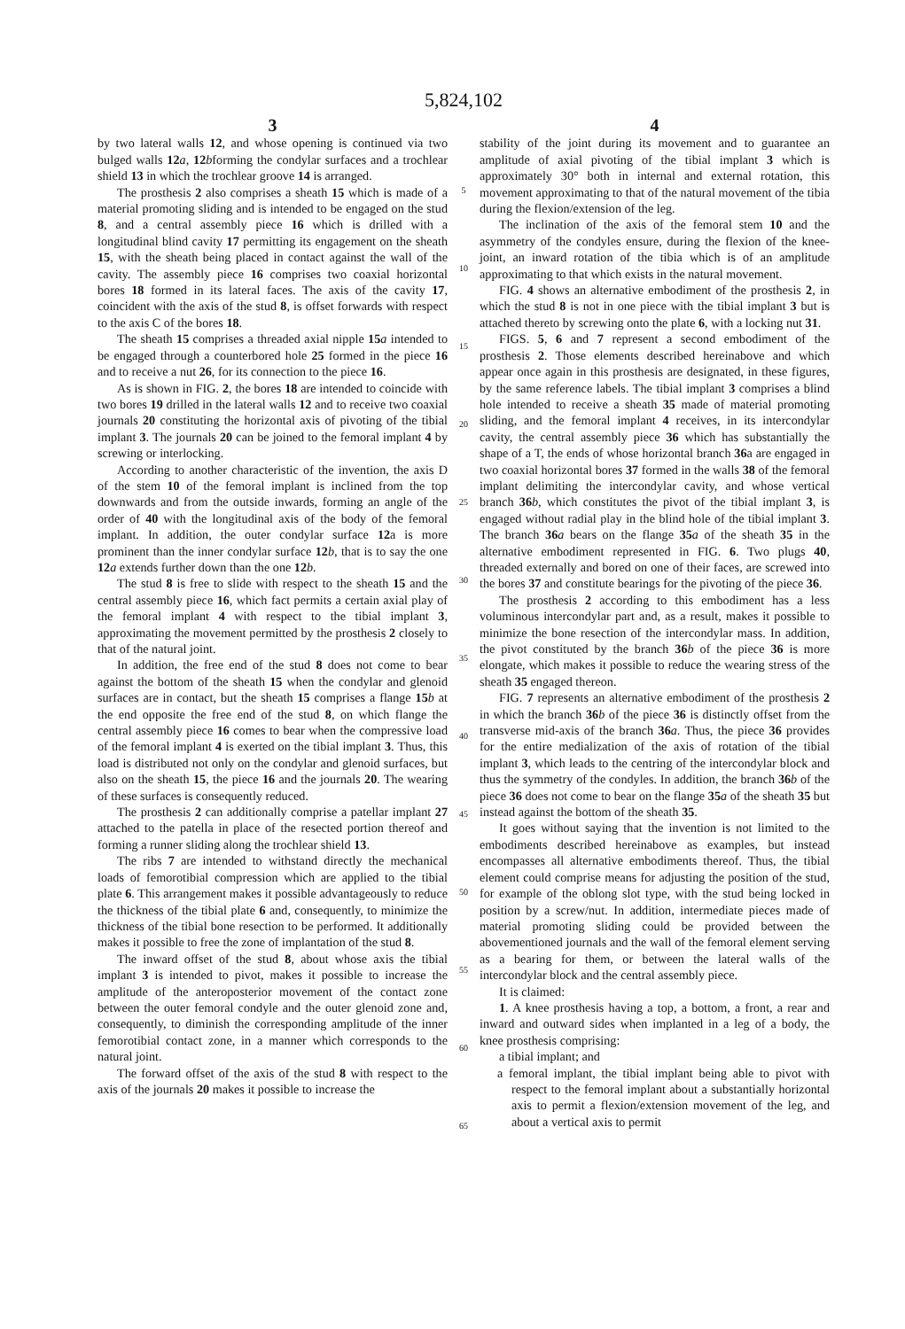5,824,102
3
by two lateral walls 12, and whose opening is continued via two bulged walls 12 a, 12 bforming the condylar surfaces and a trochlear shield 13 in which the trochlear groove 14 is arranged.
The prosthesis 2 also comprises a sheath 15 which is made of a material promoting sliding and is intended to be engaged on the stud 8, and a central assembly piece 16 which is drilled with a longitudinal blind cavity 17 permitting its engagement on the sheath 15, with the sheath being placed in contact against the wall of the cavity. The assembly piece 16 comprises two coaxial horizontal bores 18 formed in its lateral faces. The axis of the cavity 17, coincident with the axis of the stud 8, is offset forwards with respect to the axis C of the bores 18.
The sheath 15 comprises a threaded axial nipple 15 a intended to be engaged through a counterbored hole 25 formed in the piece 16 and to receive a nut 26, for its connection to the piece 16.
As is shown in FIG. 2, the bores 18 are intended to coincide with two bores 19 drilled in the lateral walls 12 and to receive two coaxial journals 20 constituting the horizontal axis of pivoting of the tibial implant 3. The journals 20 can be joined to the femoral implant 4 by screwing or interlocking.
According to another characteristic of the invention, the axis D of the stem 10 of the femoral implant is inclined from the top downwards and from the outside inwards, forming an angle of the order of 40 with the longitudinal axis of the body of the femoral implant. In addition, the outer condylar surface 12a is more prominent than the inner condylar surface 12 b, that is to say the one 12 a extends further down than the one 12 b.
The stud 8 is free to slide with respect to the sheath 15 and the central assembly piece 16, which fact permits a certain axial play of the femoral implant 4 with respect to the tibial implant 3, approximating the movement permitted by the prosthesis 2 closely to that of the natural joint.
In addition, the free end of the stud 8 does not come to bear against the bottom of the sheath 15 when the condylar and glenoid surfaces are in contact, but the sheath 15 comprises a flange 15 b at the end opposite the free end of the stud 8, on which flange the central assembly piece 16 comes to bear when the compressive load of the femoral implant 4 is exerted on the tibial implant 3. Thus, this load is distributed not only on the condylar and glenoid surfaces, but also on the sheath 15, the piece 16 and the journals 20. The wearing of these surfaces is consequently reduced.
The prosthesis 2 can additionally comprise a patellar implant 27 attached to the patella in place of the resected portion thereof and forming a runner sliding along the trochlear shield 13.
The ribs 7 are intended to withstand directly the mechanical loads of femorotibial compression which are applied to the tibial plate 6. This arrangement makes it possible advantageously to reduce the thickness of the tibial plate 6 and, consequently, to minimize the thickness of the tibial bone resection to be performed. It additionally makes it possible to free the zone of implantation of the stud 8.
The inward offset of the stud 8, about whose axis the tibial implant 3 is intended to pivot, makes it possible to increase the amplitude of the anteroposterior movement of the contact zone between the outer femoral condyle and the outer glenoid zone and, consequently, to diminish the corresponding amplitude of the inner femorotibial contact zone, in a manner which corresponds to the natural joint.
The forward offset of the axis of the stud 8 with respect to the axis of the journals 20 makes it possible to increase the
5
10
15
20
25
30
35
40
45
50
55
60
65
4
stability of the joint during its movement and to guarantee an amplitude of axial pivoting of the tibial implant 3 which is approximately 30° both in internal and external rotation, this movement approximating to that of the natural movement of the tibia during the flexion/extension of the leg.
The inclination of the axis of the femoral stem 10 and the asymmetry of the condyles ensure, during the flexion of the knee-joint, an inward rotation of the tibia which is of an amplitude approximating to that which exists in the natural movement.
FIG. 4 shows an alternative embodiment of the prosthesis 2, in which the stud 8 is not in one piece with the tibial implant 3 but is attached thereto by screwing onto the plate 6, with a locking nut 31.
FIGS. 5, 6 and 7 represent a second embodiment of the prosthesis 2. Those elements described hereinabove and which appear once again in this prosthesis are designated, in these figures, by the same reference labels. The tibial implant 3 comprises a blind hole intended to receive a sheath 35 made of material promoting sliding, and the femoral implant 4 receives, in its intercondylar cavity, the central assembly piece 36 which has substantially the shape of a T, the ends of whose horizontal branch 36a are engaged in two coaxial horizontal bores 37 formed in the walls 38 of the femoral implant delimiting the intercondylar cavity, and whose vertical branch 36 b, which constitutes the pivot of the tibial implant 3, is engaged without radial play in the blind hole of the tibial implant 3. The branch 36 a bears on the flange 35 a of the sheath 35 in the alternative embodiment represented in FIG. 6. Two plugs 40, threaded externally and bored on one of their faces, are screwed into the bores 37 and constitute bearings for the pivoting of the piece 36.
The prosthesis 2 according to this embodiment has a less voluminous intercondylar part and, as a result, makes it possible to minimize the bone resection of the intercondylar mass. In addition, the pivot constituted by the branch 36 b of the piece 36 is more elongate, which makes it possible to reduce the wearing stress of the sheath 35 engaged thereon.
FIG. 7 represents an alternative embodiment of the prosthesis 2 in which the branch 36 b of the piece 36 is distinctly offset from the transverse mid-axis of the branch 36 a. Thus, the piece 36 provides for the entire medialization of the axis of rotation of the tibial implant 3, which leads to the centring of the intercondylar block and thus the symmetry of the condyles. In addition, the branch 36 b of the piece 36 does not come to bear on the flange 35 a of the sheath 35 but instead against the bottom of the sheath 35.
It goes without saying that the invention is not limited to the embodiments described hereinabove as examples, but instead encompasses all alternative embodiments thereof. Thus, the tibial element could comprise means for adjusting the position of the stud, for example of the oblong slot type, with the stud being locked in position by a screw/nut. In addition, intermediate pieces made of material promoting sliding could be provided between the abovementioned journals and the wall of the femoral element serving as a bearing for them, or between the lateral walls of the intercondylar block and the central assembly piece.
It is claimed:
1. A knee prosthesis having a top, a bottom, a front, a rear and inward and outward sides when implanted in a leg of a body, the knee prosthesis comprising:
a tibial implant; and
a femoral implant, the tibial implant being able to pivot with respect to the femoral implant about a substantially horizontal axis to permit a flexion/extension movement of the leg, and about a vertical axis to permit